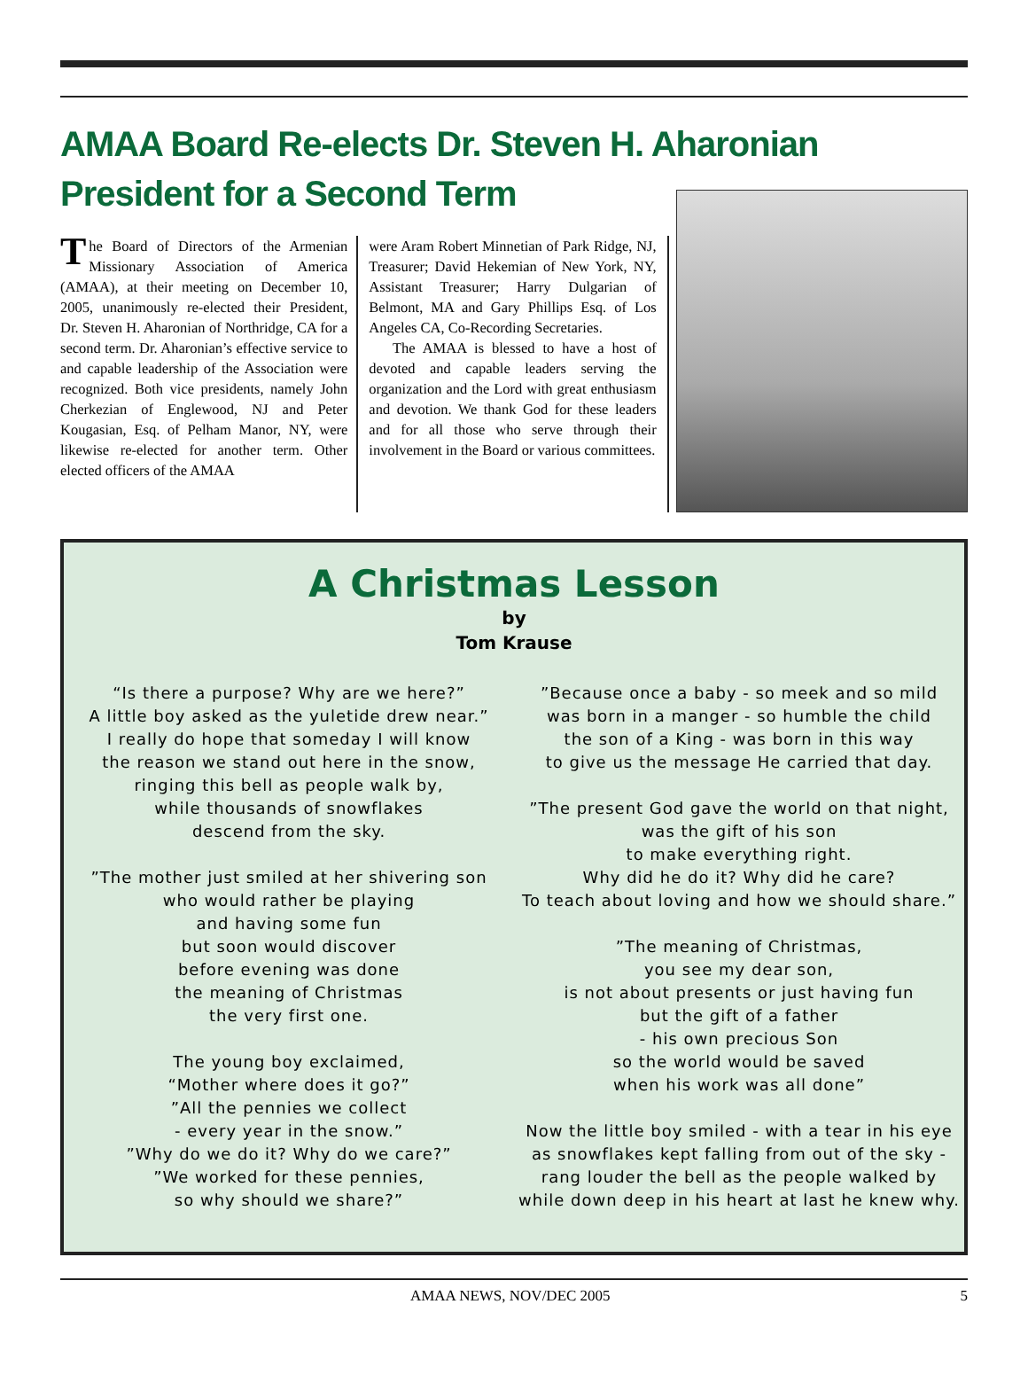AMAA Board Re-elects Dr. Steven H. Aharonian
President for a Second Term
The Board of Directors of the Armenian Missionary Association of America (AMAA), at their meeting on December 10, 2005, unanimously re-elected their President, Dr. Steven H. Aharonian of Northridge, CA for a second term. Dr. Aharonian’s effective service to and capable leadership of the Association were recognized. Both vice presidents, namely John Cherkezian of Englewood, NJ and Peter Kougasian, Esq. of Pelham Manor, NY, were likewise re-elected for another term. Other elected officers of the AMAA
were Aram Robert Minnetian of Park Ridge, NJ, Treasurer; David Hekemian of New York, NY, Assistant Treasurer; Harry Dulgarian of Belmont, MA and Gary Phillips Esq. of Los Angeles CA, Co-Recording Secretaries.
The AMAA is blessed to have a host of devoted and capable leaders serving the organization and the Lord with great enthusiasm and devotion. We thank God for these leaders and for all those who serve through their involvement in the Board or various committees.
A Christmas Lesson
by
Tom Krause
“Is there a purpose? Why are we here?”
A little boy asked as the yuletide drew near.”
I really do hope that someday I will know
the reason we stand out here in the snow,
ringing this bell as people walk by,
while thousands of snowflakes
descend from the sky.
”The mother just smiled at her shivering son
who would rather be playing
and having some fun
but soon would discover
before evening was done
the meaning of Christmas
the very first one.
The young boy exclaimed,
“Mother where does it go?”
”All the pennies we collect
- every year in the snow.”
”Why do we do it? Why do we care?”
”We worked for these pennies,
so why should we share?”
”Because once a baby - so meek and so mild
was born in a manger - so humble the child
the son of a King - was born in this way
to give us the message He carried that day.
”The present God gave the world on that night,
was the gift of his son
to make everything right.
Why did he do it? Why did he care?
To teach about loving and how we should share.”
”The meaning of Christmas,
you see my dear son,
is not about presents or just having fun
but the gift of a father
- his own precious Son
so the world would be saved
when his work was all done”
Now the little boy smiled - with a tear in his eye
as snowflakes kept falling from out of the sky -
rang louder the bell as the people walked by
while down deep in his heart at last he knew why.
AMAA NEWS, NOV/DEC 2005 5